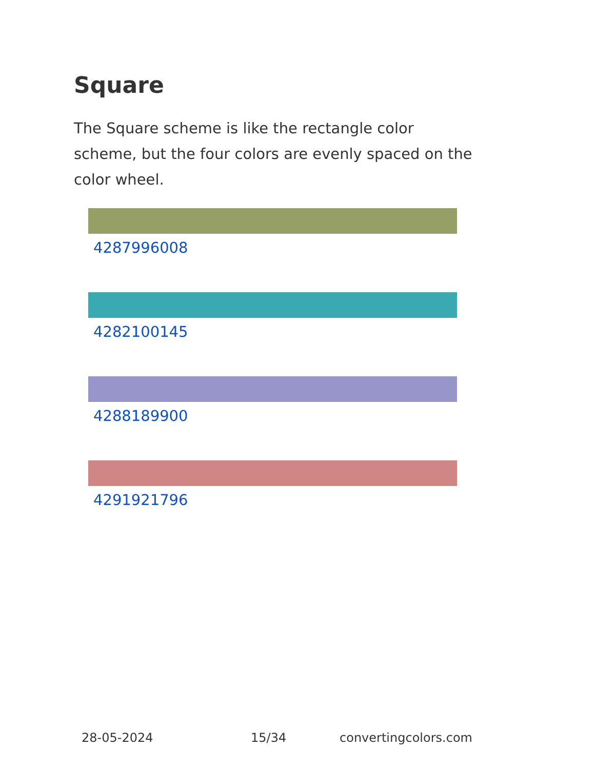Square
The Square scheme is like the rectangle color scheme, but the four colors are evenly spaced on the color wheel.
4287996008
4282100145
4288189900
4291921796
28-05-2024 15/34 convertingcolors.com